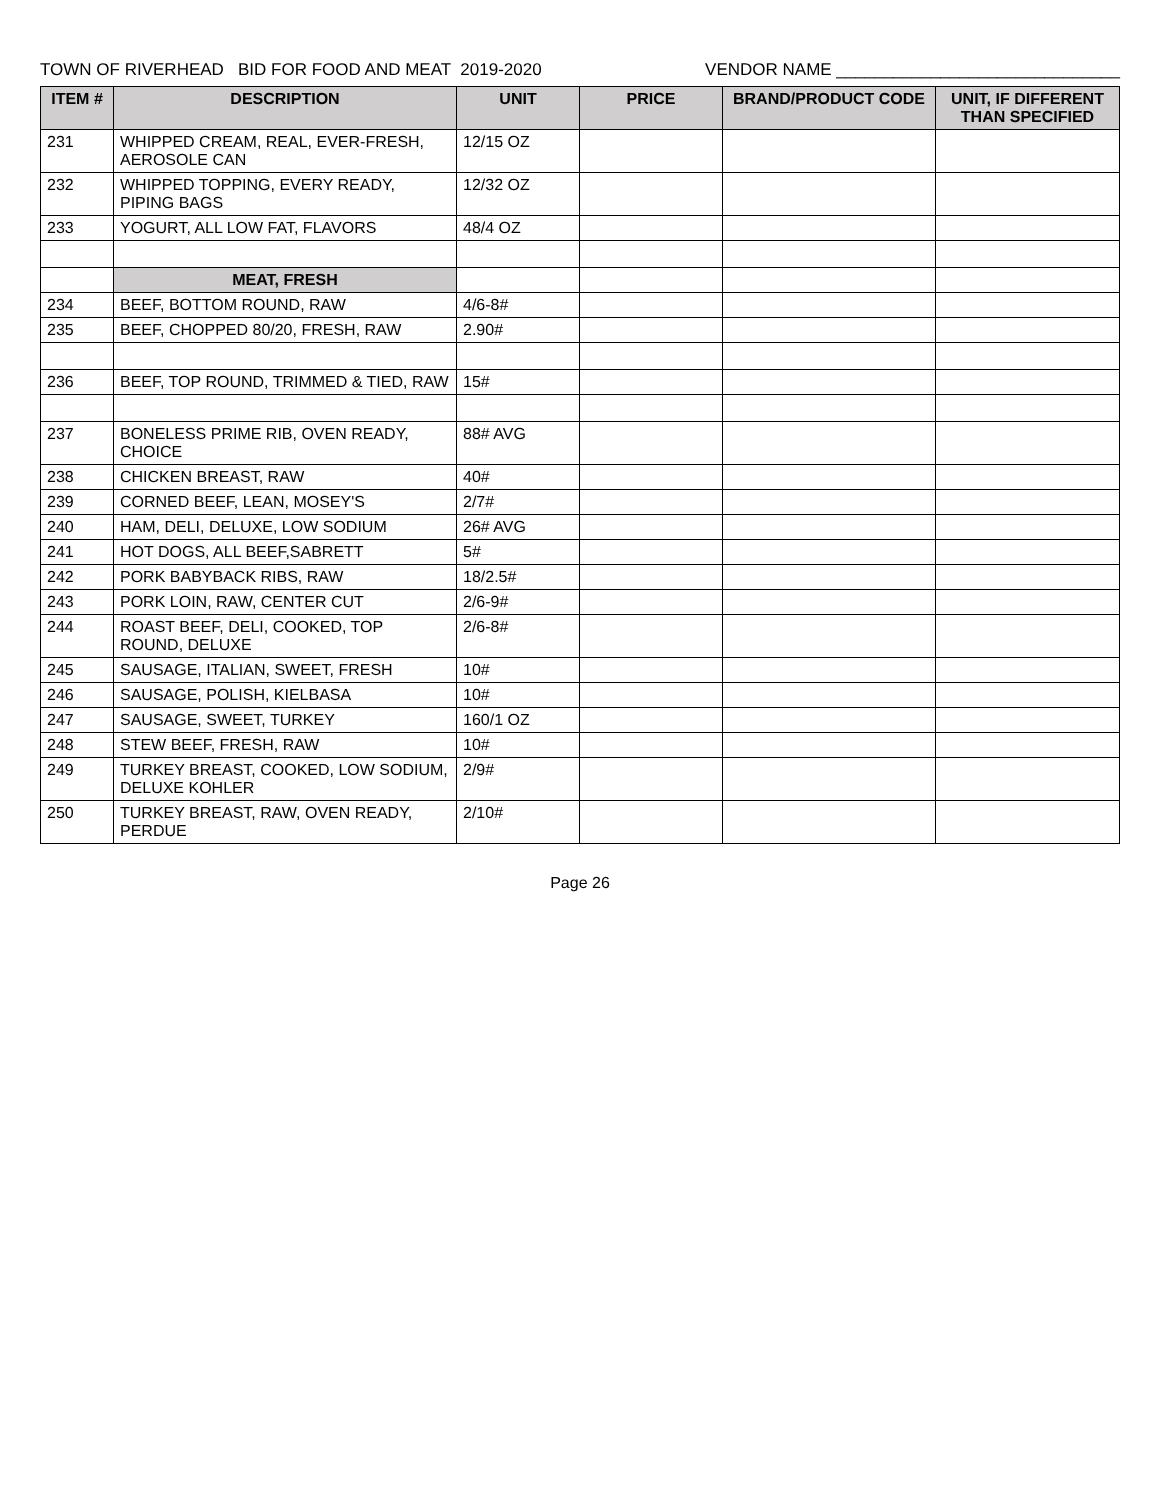TOWN OF RIVERHEAD BID FOR FOOD AND MEAT 2019-2020 VENDOR NAME ______________________________
| ITEM # | DESCRIPTION | UNIT | PRICE | BRAND/PRODUCT CODE | UNIT, IF DIFFERENT THAN SPECIFIED |
| --- | --- | --- | --- | --- | --- |
| 231 | WHIPPED CREAM, REAL, EVER-FRESH, AEROSOLE CAN | 12/15 OZ | | | |
| 232 | WHIPPED TOPPING, EVERY READY, PIPING BAGS | 12/32 OZ | | | |
| 233 | YOGURT, ALL LOW FAT, FLAVORS | 48/4 OZ | | | |
| | MEAT, FRESH | | | | |
| 234 | BEEF, BOTTOM ROUND, RAW | 4/6-8# | | | |
| 235 | BEEF, CHOPPED 80/20, FRESH, RAW | 2.90# | | | |
| 236 | BEEF, TOP ROUND, TRIMMED & TIED, RAW | 15# | | | |
| 237 | BONELESS PRIME RIB, OVEN READY, CHOICE | 88# AVG | | | |
| 238 | CHICKEN BREAST, RAW | 40# | | | |
| 239 | CORNED BEEF, LEAN, MOSEY'S | 2/7# | | | |
| 240 | HAM, DELI, DELUXE, LOW SODIUM | 26# AVG | | | |
| 241 | HOT DOGS, ALL BEEF,SABRETT | 5# | | | |
| 242 | PORK BABYBACK RIBS, RAW | 18/2.5# | | | |
| 243 | PORK LOIN, RAW, CENTER CUT | 2/6-9# | | | |
| 244 | ROAST BEEF, DELI, COOKED, TOP ROUND, DELUXE | 2/6-8# | | | |
| 245 | SAUSAGE, ITALIAN, SWEET, FRESH | 10# | | | |
| 246 | SAUSAGE, POLISH, KIELBASA | 10# | | | |
| 247 | SAUSAGE, SWEET, TURKEY | 160/1 OZ | | | |
| 248 | STEW BEEF, FRESH, RAW | 10# | | | |
| 249 | TURKEY BREAST, COOKED, LOW SODIUM, DELUXE KOHLER | 2/9# | | | |
| 250 | TURKEY BREAST, RAW, OVEN READY, PERDUE | 2/10# | | | |
Page 26